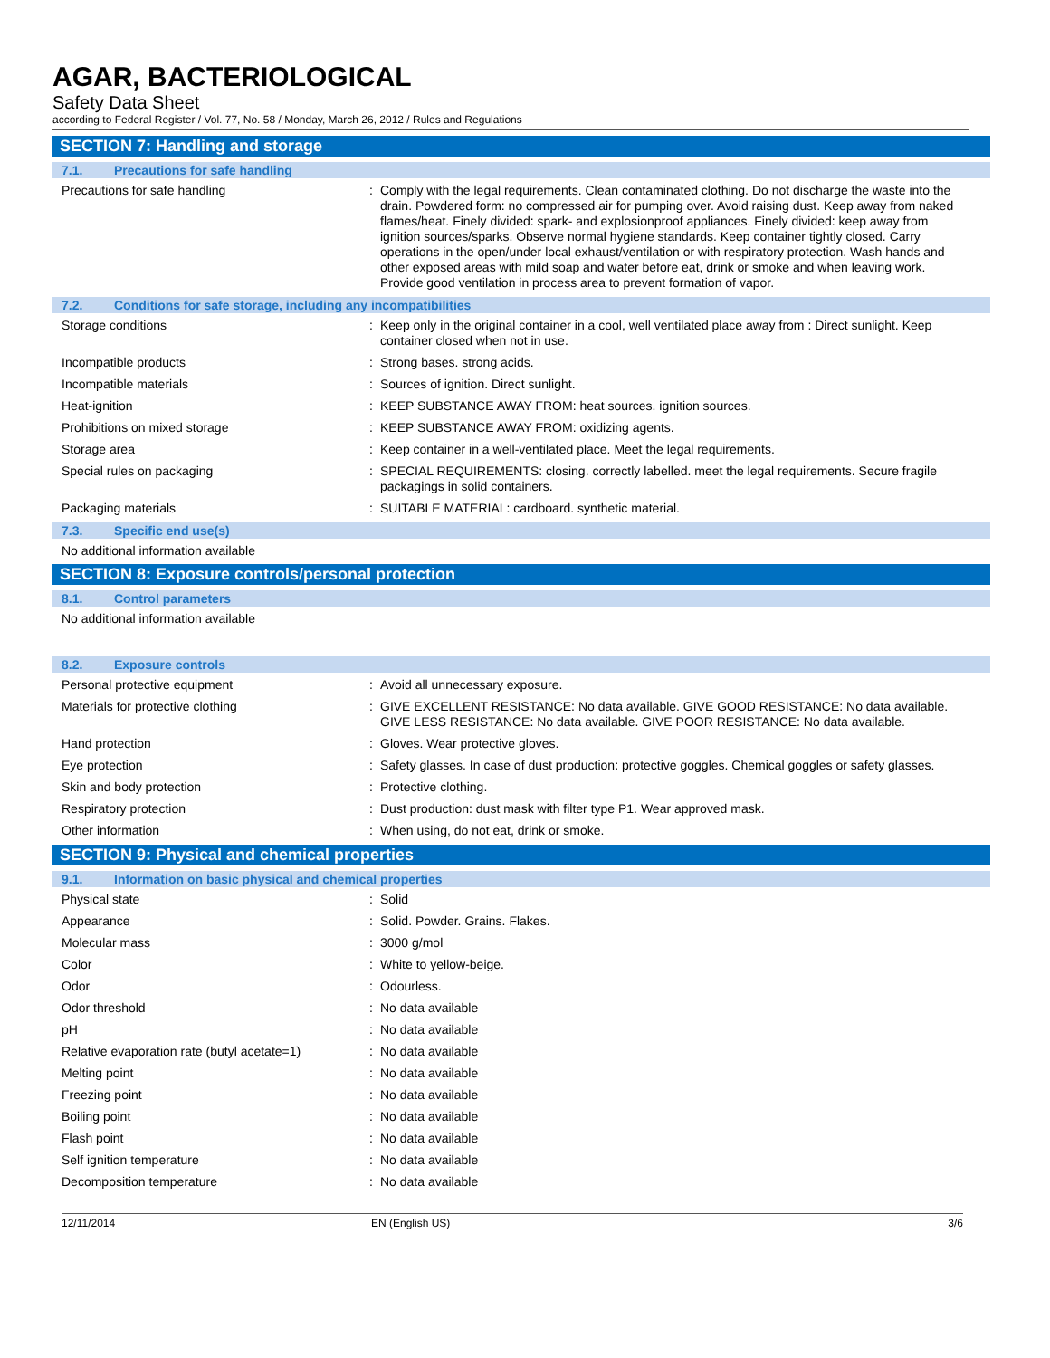AGAR, BACTERIOLOGICAL
Safety Data Sheet
according to Federal Register / Vol. 77, No. 58 / Monday, March 26, 2012 / Rules and Regulations
SECTION 7: Handling and storage
7.1. Precautions for safe handling
Precautions for safe handling : Comply with the legal requirements. Clean contaminated clothing. Do not discharge the waste into the drain. Powdered form: no compressed air for pumping over. Avoid raising dust. Keep away from naked flames/heat. Finely divided: spark- and explosionproof appliances. Finely divided: keep away from ignition sources/sparks. Observe normal hygiene standards. Keep container tightly closed. Carry operations in the open/under local exhaust/ventilation or with respiratory protection. Wash hands and other exposed areas with mild soap and water before eat, drink or smoke and when leaving work. Provide good ventilation in process area to prevent formation of vapor.
7.2. Conditions for safe storage, including any incompatibilities
Storage conditions : Keep only in the original container in a cool, well ventilated place away from : Direct sunlight. Keep container closed when not in use.
Incompatible products : Strong bases. strong acids.
Incompatible materials : Sources of ignition. Direct sunlight.
Heat-ignition : KEEP SUBSTANCE AWAY FROM: heat sources. ignition sources.
Prohibitions on mixed storage : KEEP SUBSTANCE AWAY FROM: oxidizing agents.
Storage area : Keep container in a well-ventilated place. Meet the legal requirements.
Special rules on packaging : SPECIAL REQUIREMENTS: closing. correctly labelled. meet the legal requirements. Secure fragile packagings in solid containers.
Packaging materials : SUITABLE MATERIAL: cardboard. synthetic material.
7.3. Specific end use(s)
No additional information available
SECTION 8: Exposure controls/personal protection
8.1. Control parameters
No additional information available
8.2. Exposure controls
Personal protective equipment : Avoid all unnecessary exposure.
Materials for protective clothing : GIVE EXCELLENT RESISTANCE: No data available. GIVE GOOD RESISTANCE: No data available. GIVE LESS RESISTANCE: No data available. GIVE POOR RESISTANCE: No data available.
Hand protection : Gloves. Wear protective gloves.
Eye protection : Safety glasses. In case of dust production: protective goggles. Chemical goggles or safety glasses.
Skin and body protection : Protective clothing.
Respiratory protection : Dust production: dust mask with filter type P1. Wear approved mask.
Other information : When using, do not eat, drink or smoke.
SECTION 9: Physical and chemical properties
9.1. Information on basic physical and chemical properties
Physical state : Solid
Appearance : Solid. Powder. Grains. Flakes.
Molecular mass : 3000 g/mol
Color : White to yellow-beige.
Odor : Odourless.
Odor threshold : No data available
pH : No data available
Relative evaporation rate (butyl acetate=1)
: No data available
Melting point : No data available
Freezing point : No data available
Boiling point : No data available
Flash point : No data available
Self ignition temperature : No data available
Decomposition temperature : No data available
12/11/2014 EN (English US) 3/6